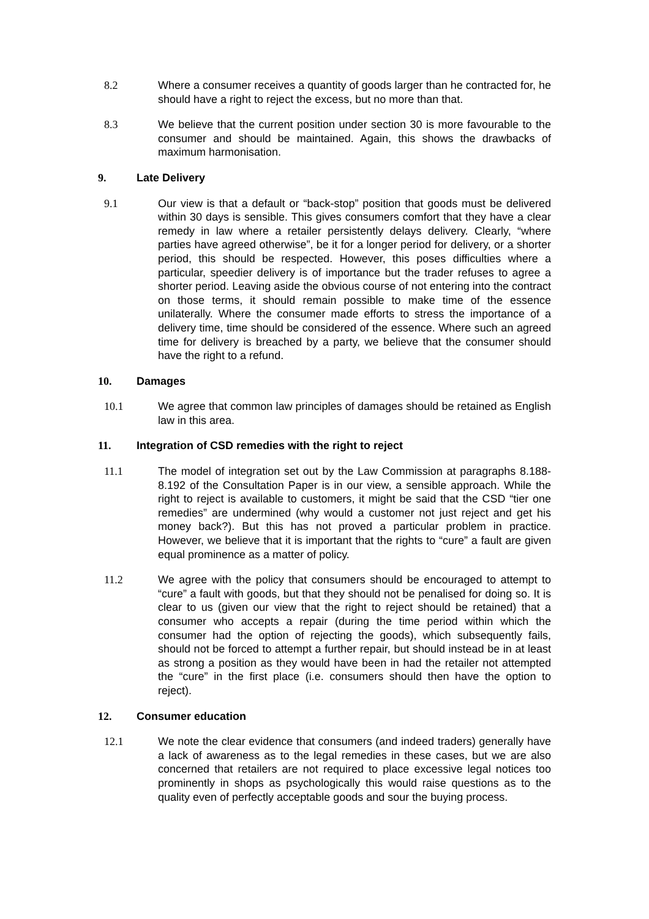8.2 Where a consumer receives a quantity of goods larger than he contracted for, he should have a right to reject the excess, but no more than that.
8.3 We believe that the current position under section 30 is more favourable to the consumer and should be maintained. Again, this shows the drawbacks of maximum harmonisation.
9. Late Delivery
9.1 Our view is that a default or “back-stop” position that goods must be delivered within 30 days is sensible. This gives consumers comfort that they have a clear remedy in law where a retailer persistently delays delivery. Clearly, “where parties have agreed otherwise”, be it for a longer period for delivery, or a shorter period, this should be respected. However, this poses difficulties where a particular, speedier delivery is of importance but the trader refuses to agree a shorter period. Leaving aside the obvious course of not entering into the contract on those terms, it should remain possible to make time of the essence unilaterally. Where the consumer made efforts to stress the importance of a delivery time, time should be considered of the essence. Where such an agreed time for delivery is breached by a party, we believe that the consumer should have the right to a refund.
10. Damages
10.1 We agree that common law principles of damages should be retained as English law in this area.
11. Integration of CSD remedies with the right to reject
11.1 The model of integration set out by the Law Commission at paragraphs 8.188-8.192 of the Consultation Paper is in our view, a sensible approach. While the right to reject is available to customers, it might be said that the CSD “tier one remedies” are undermined (why would a customer not just reject and get his money back?). But this has not proved a particular problem in practice. However, we believe that it is important that the rights to “cure” a fault are given equal prominence as a matter of policy.
11.2 We agree with the policy that consumers should be encouraged to attempt to “cure” a fault with goods, but that they should not be penalised for doing so. It is clear to us (given our view that the right to reject should be retained) that a consumer who accepts a repair (during the time period within which the consumer had the option of rejecting the goods), which subsequently fails, should not be forced to attempt a further repair, but should instead be in at least as strong a position as they would have been in had the retailer not attempted the “cure” in the first place (i.e. consumers should then have the option to reject).
12. Consumer education
12.1 We note the clear evidence that consumers (and indeed traders) generally have a lack of awareness as to the legal remedies in these cases, but we are also concerned that retailers are not required to place excessive legal notices too prominently in shops as psychologically this would raise questions as to the quality even of perfectly acceptable goods and sour the buying process.